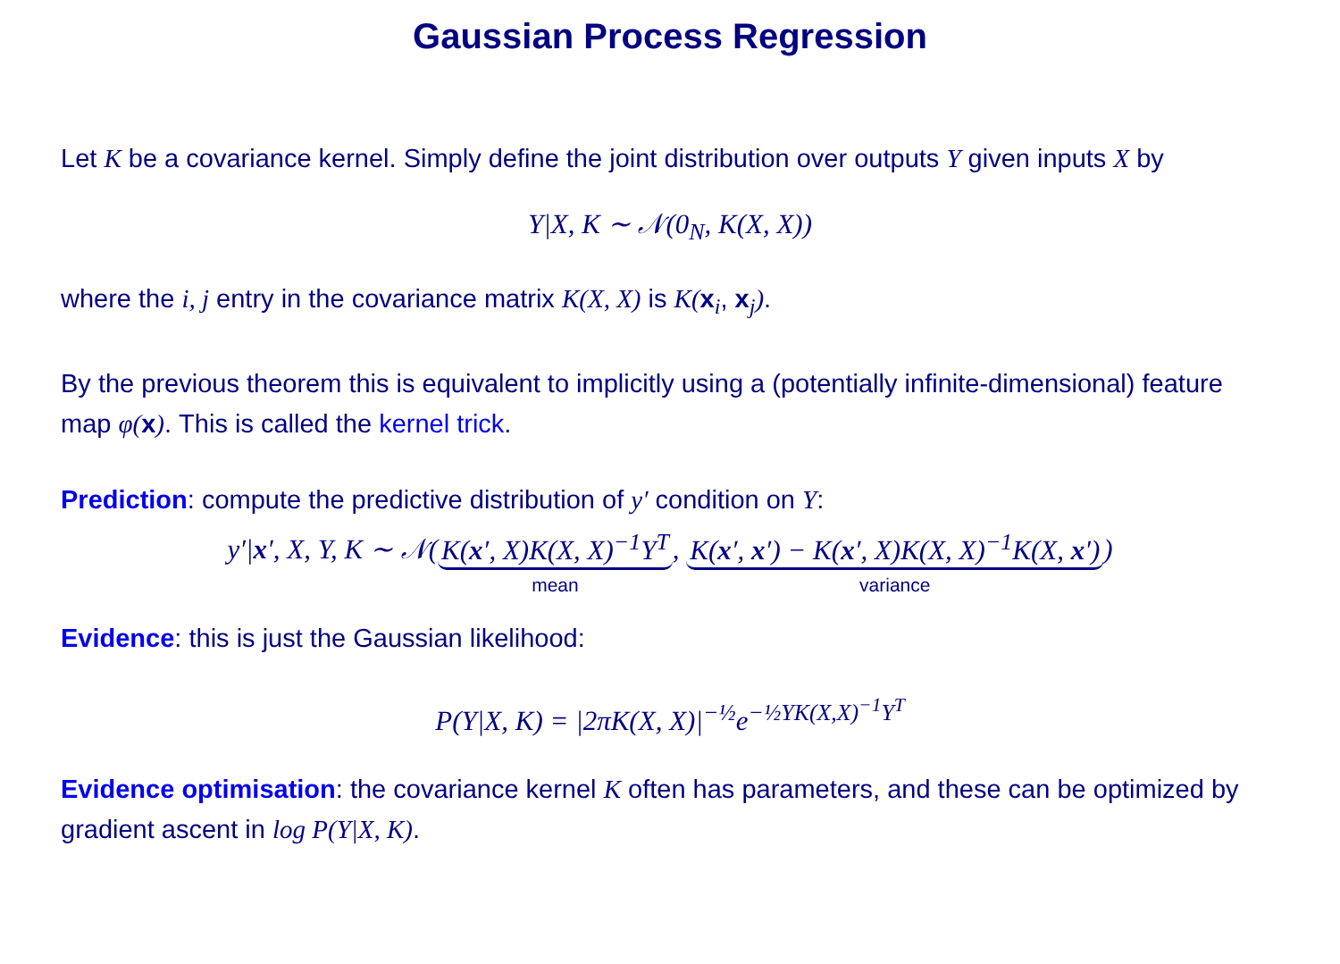Gaussian Process Regression
Let K be a covariance kernel. Simply define the joint distribution over outputs Y given inputs X by
Y|X, K ∼ 𝒩(0<sub>N</sub>, K(X, X))
where the i, j entry in the covariance matrix K(X, X) is K(x<sub>i</sub>, x<sub>j</sub>).
By the previous theorem this is equivalent to implicitly using a (potentially infinite-dimensional) feature map φ(x). This is called the kernel trick.
Prediction: compute the predictive distribution of y′ condition on Y:
y′|x′, X, Y, K ∼ 𝒩(K(x′, X)K(X, X)<sup>−1</sup>Y<sup>T</sup>
mean, K(x′, x′) − K(x′, X)K(X, X)<sup>−1</sup>K(X, x′)
variance)
Evidence: this is just the Gaussian likelihood:
P(Y|X, K) = |2πK(X, X)|<sup>−½</sup>e<sup>−½YK(X,X)<sup>−1</sup>Y<sup>T</sup></sup>
Evidence optimisation: the covariance kernel K often has parameters, and these can be optimized by gradient ascent in log P(Y|X, K).